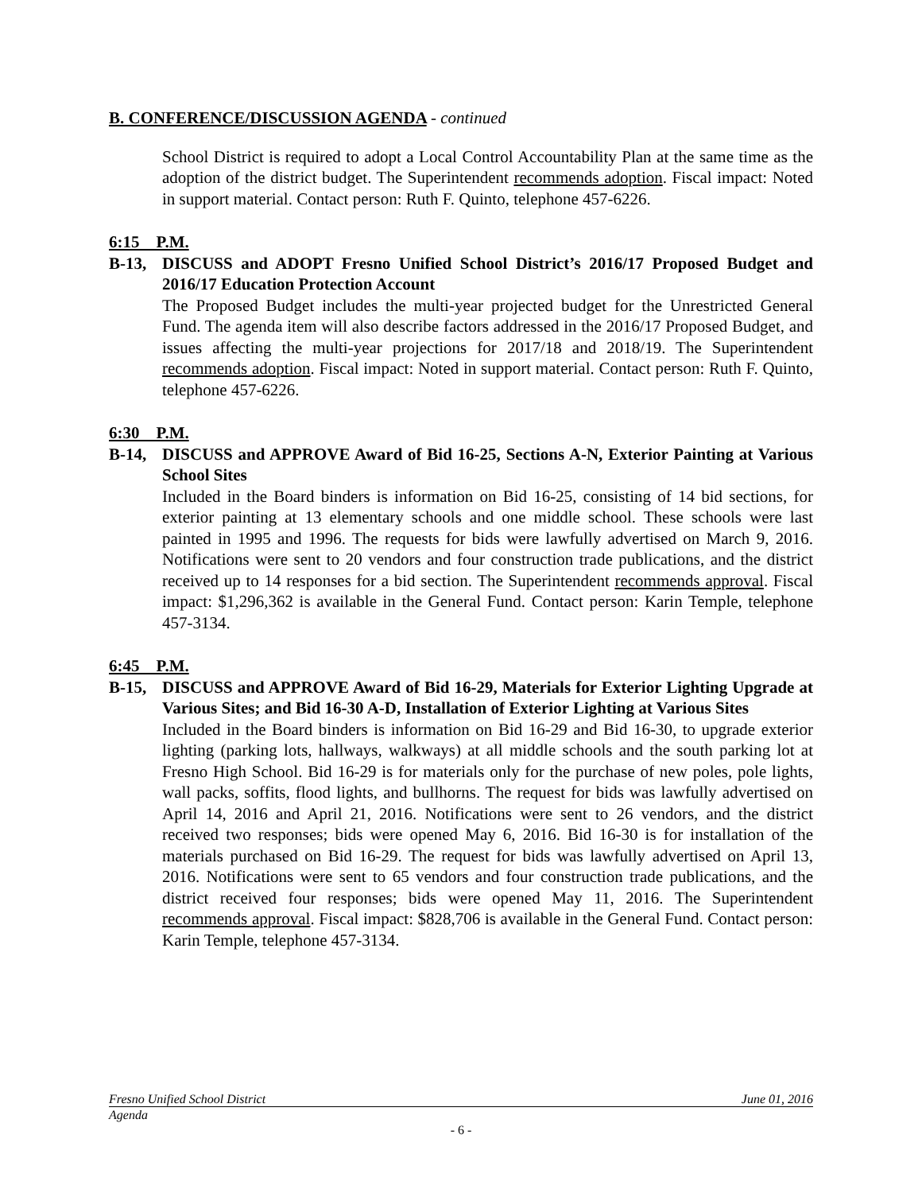B. CONFERENCE/DISCUSSION AGENDA - continued
School District is required to adopt a Local Control Accountability Plan at the same time as the adoption of the district budget. The Superintendent recommends adoption. Fiscal impact: Noted in support material. Contact person: Ruth F. Quinto, telephone 457-6226.
6:15 P.M.
B-13, DISCUSS and ADOPT Fresno Unified School District’s 2016/17 Proposed Budget and 2016/17 Education Protection Account
The Proposed Budget includes the multi-year projected budget for the Unrestricted General Fund. The agenda item will also describe factors addressed in the 2016/17 Proposed Budget, and issues affecting the multi-year projections for 2017/18 and 2018/19. The Superintendent recommends adoption. Fiscal impact: Noted in support material. Contact person: Ruth F. Quinto, telephone 457-6226.
6:30 P.M.
B-14, DISCUSS and APPROVE Award of Bid 16-25, Sections A-N, Exterior Painting at Various School Sites
Included in the Board binders is information on Bid 16-25, consisting of 14 bid sections, for exterior painting at 13 elementary schools and one middle school. These schools were last painted in 1995 and 1996. The requests for bids were lawfully advertised on March 9, 2016. Notifications were sent to 20 vendors and four construction trade publications, and the district received up to 14 responses for a bid section. The Superintendent recommends approval. Fiscal impact: $1,296,362 is available in the General Fund. Contact person: Karin Temple, telephone 457-3134.
6:45 P.M.
B-15, DISCUSS and APPROVE Award of Bid 16-29, Materials for Exterior Lighting Upgrade at Various Sites; and Bid 16-30 A-D, Installation of Exterior Lighting at Various Sites
Included in the Board binders is information on Bid 16-29 and Bid 16-30, to upgrade exterior lighting (parking lots, hallways, walkways) at all middle schools and the south parking lot at Fresno High School. Bid 16-29 is for materials only for the purchase of new poles, pole lights, wall packs, soffits, flood lights, and bullhorns. The request for bids was lawfully advertised on April 14, 2016 and April 21, 2016. Notifications were sent to 26 vendors, and the district received two responses; bids were opened May 6, 2016. Bid 16-30 is for installation of the materials purchased on Bid 16-29. The request for bids was lawfully advertised on April 13, 2016. Notifications were sent to 65 vendors and four construction trade publications, and the district received four responses; bids were opened May 11, 2016. The Superintendent recommends approval. Fiscal impact: $828,706 is available in the General Fund. Contact person: Karin Temple, telephone 457-3134.
Fresno Unified School District June 01, 2016
Agenda
- 6 -